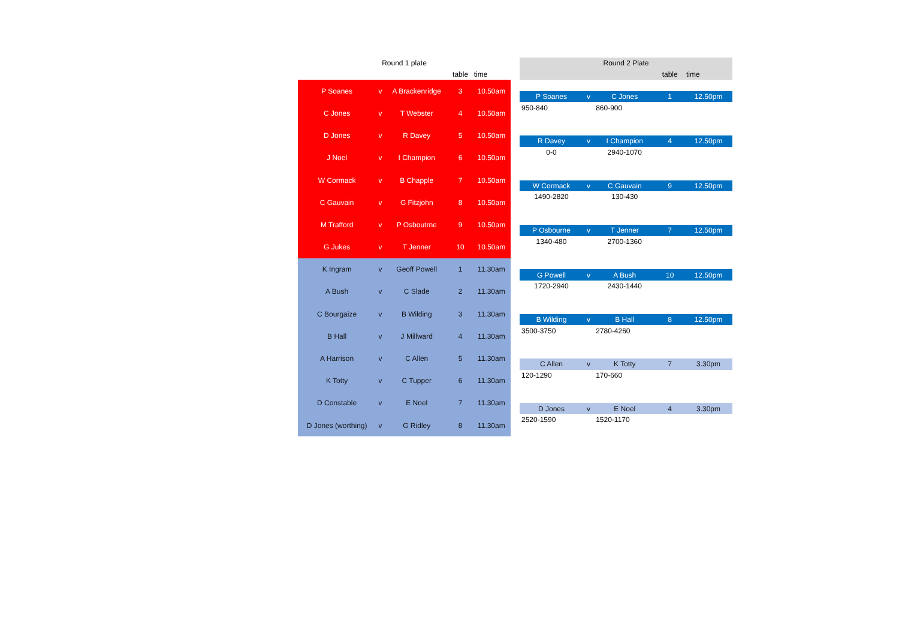| Round 1 plate | | | | |
| | | | table | time |
| P Soanes | v | A Brackenridge | 3 | 10.50am |
| C Jones | v | T Webster | 4 | 10.50am |
| D Jones | v | R Davey | 5 | 10.50am |
| J Noel | v | I Champion | 6 | 10.50am |
| W Cormack | v | B Chapple | 7 | 10.50am |
| C Gauvain | v | G Fitzjohn | 8 | 10.50am |
| M Trafford | v | P Osboutrne | 9 | 10.50am |
| G Jukes | v | T Jenner | 10 | 10.50am |
| K Ingram | v | Geoff Powell | 1 | 11.30am |
| A Bush | v | C Slade | 2 | 11.30am |
| C Bourgaize | v | B Wilding | 3 | 11.30am |
| B Hall | v | J Millward | 4 | 11.30am |
| A Harrison | v | C Allen | 5 | 11.30am |
| K Totty | v | C Tupper | 6 | 11.30am |
| D Constable | v | E Noel | 7 | 11.30am |
| D Jones (worthing) | v | G Ridley | 8 | 11.30am |
| Round 2 Plate | | | | |
| | | | table | time |
| P Soanes | v | C Jones | 1 | 12.50pm |
| 950-840 | | 860-900 | | |
| R Davey | v | I Champion | 4 | 12.50pm |
| 0-0 | | 2940-1070 | | |
| W Cormack | v | C Gauvain | 9 | 12.50pm |
| 1490-2820 | | 130-430 | | |
| P Osbourne | v | T Jenner | 7 | 12.50pm |
| 1340-480 | | 2700-1360 | | |
| G Powell | v | A Bush | 10 | 12.50pm |
| 1720-2940 | | 2430-1440 | | |
| B Wilding | v | B Hall | 8 | 12.50pm |
| 3500-3750 | | 2780-4260 | | |
| C Allen | v | K Totty | 7 | 3.30pm |
| 120-1290 | | 170-660 | | |
| D Jones | v | E Noel | 4 | 3.30pm |
| 2520-1590 | | 1520-1170 | | |